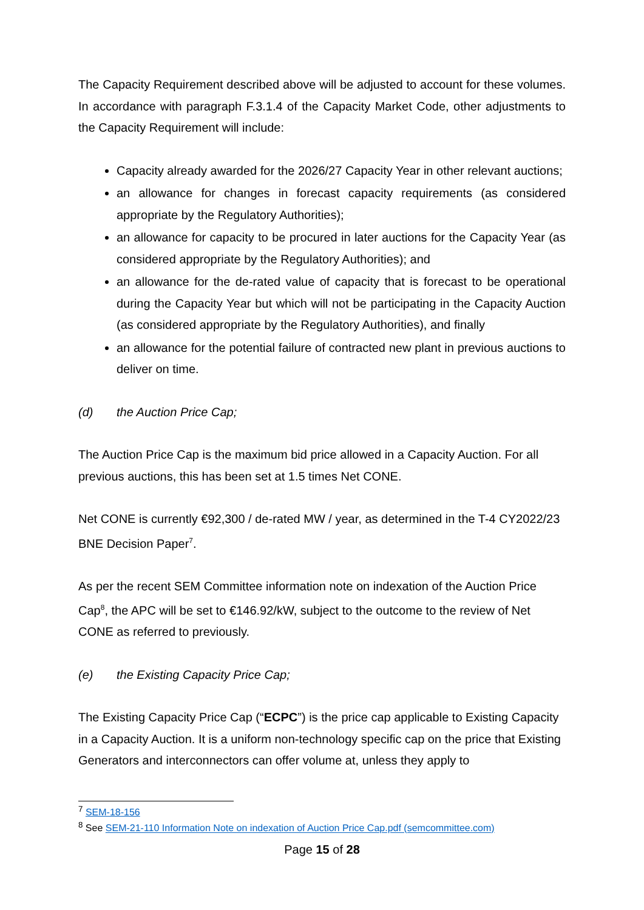The Capacity Requirement described above will be adjusted to account for these volumes. In accordance with paragraph F.3.1.4 of the Capacity Market Code, other adjustments to the Capacity Requirement will include:
Capacity already awarded for the 2026/27 Capacity Year in other relevant auctions;
an allowance for changes in forecast capacity requirements (as considered appropriate by the Regulatory Authorities);
an allowance for capacity to be procured in later auctions for the Capacity Year (as considered appropriate by the Regulatory Authorities); and
an allowance for the de-rated value of capacity that is forecast to be operational during the Capacity Year but which will not be participating in the Capacity Auction (as considered appropriate by the Regulatory Authorities), and finally
an allowance for the potential failure of contracted new plant in previous auctions to deliver on time.
(d) the Auction Price Cap;
The Auction Price Cap is the maximum bid price allowed in a Capacity Auction. For all previous auctions, this has been set at 1.5 times Net CONE.
Net CONE is currently €92,300 / de-rated MW / year, as determined in the T-4 CY2022/23 BNE Decision Paper<sup>7</sup>.
As per the recent SEM Committee information note on indexation of the Auction Price Cap<sup>8</sup>, the APC will be set to €146.92/kW, subject to the outcome to the review of Net CONE as referred to previously.
(e) the Existing Capacity Price Cap;
The Existing Capacity Price Cap (“ECPC”) is the price cap applicable to Existing Capacity in a Capacity Auction. It is a uniform non-technology specific cap on the price that Existing Generators and interconnectors can offer volume at, unless they apply to
<sup>7</sup> SEM-18-156
<sup>8</sup> See SEM-21-110 Information Note on indexation of Auction Price Cap.pdf (semcommittee.com)
Page 15 of 28